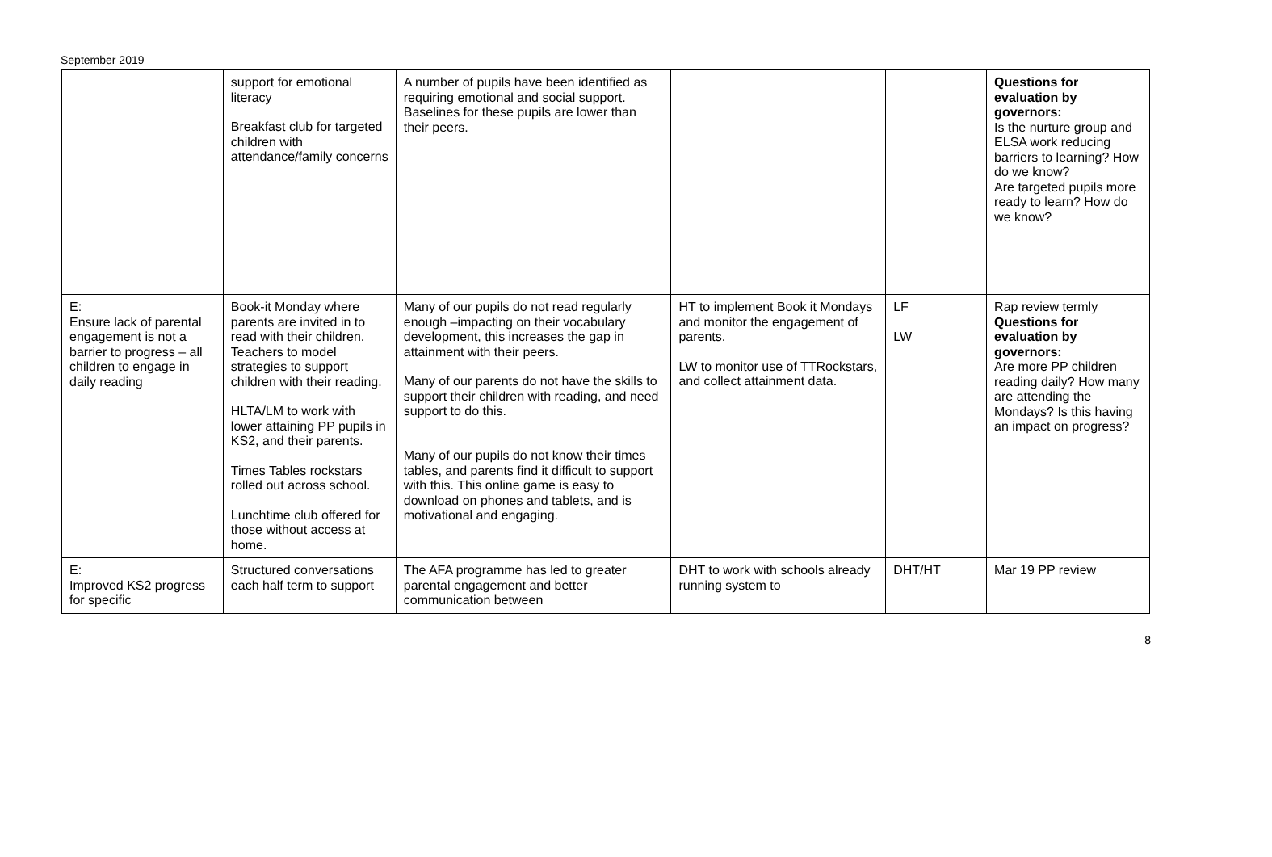September 2019
| | support for emotional literacy Breakfast club for targeted children with attendance/family concerns | A number of pupils have been identified as requiring emotional and social support. Baselines for these pupils are lower than their peers. | | | Questions for evaluation by governors: Is the nurture group and ELSA work reducing barriers to learning? How do we know? Are targeted pupils more ready to learn? How do we know? |
| E: Ensure lack of parental engagement is not a barrier to progress – all children to engage in daily reading | Book-it Monday where parents are invited in to read with their children. Teachers to model strategies to support children with their reading. HLTA/LM to work with lower attaining PP pupils in KS2, and their parents. Times Tables rockstars rolled out across school. Lunchtime club offered for those without access at home. | Many of our pupils do not read regularly enough –impacting on their vocabulary development, this increases the gap in attainment with their peers. Many of our parents do not have the skills to support their children with reading, and need support to do this. Many of our pupils do not know their times tables, and parents find it difficult to support with this. This online game is easy to download on phones and tablets, and is motivational and engaging. | HT to implement Book it Mondays and monitor the engagement of parents. LW to monitor use of TTRockstars, and collect attainment data. | LF LW | Rap review termly Questions for evaluation by governors: Are more PP children reading daily? How many are attending the Mondays? Is this having an impact on progress? |
| E: Improved KS2 progress for specific | Structured conversations each half term to support | The AFA programme has led to greater parental engagement and better communication between | DHT to work with schools already running system to | DHT/HT | Mar 19 PP review |
8